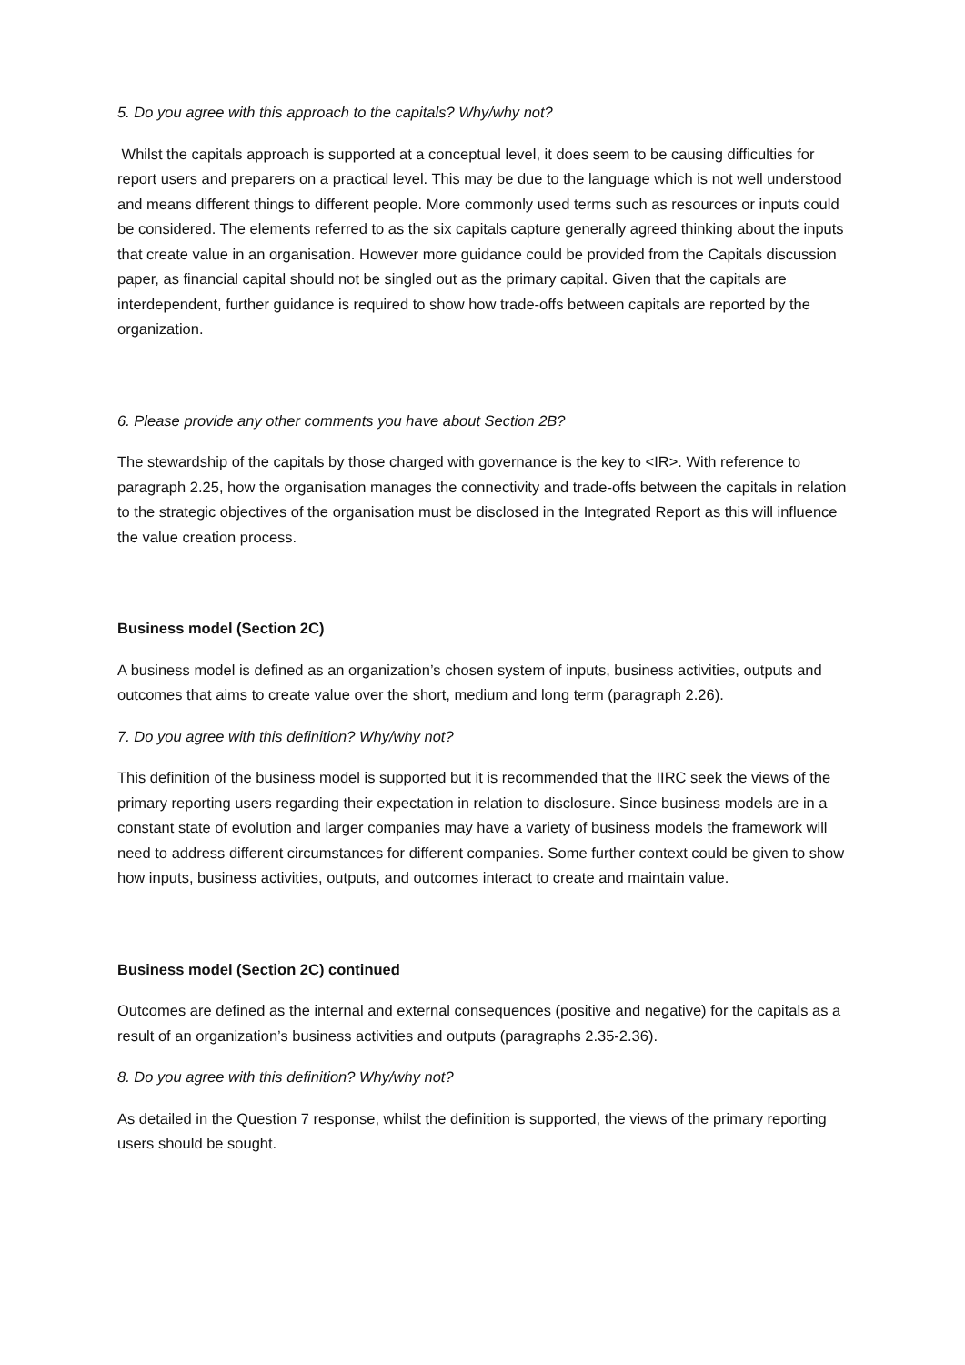5. Do you agree with this approach to the capitals? Why/why not?
Whilst the capitals approach is supported at a conceptual level, it does seem to be causing difficulties for report users and preparers on a practical level. This may be due to the language which is not well understood and means different things to different people. More commonly used terms such as resources or inputs could be considered. The elements referred to as the six capitals capture generally agreed thinking about the inputs that create value in an organisation. However more guidance could be provided from the Capitals discussion paper, as financial capital should not be singled out as the primary capital. Given that the capitals are interdependent, further guidance is required to show how trade-offs between capitals are reported by the organization.
6. Please provide any other comments you have about Section 2B?
The stewardship of the capitals by those charged with governance is the key to <IR>. With reference to paragraph 2.25, how the organisation manages the connectivity and trade-offs between the capitals in relation to the strategic objectives of the organisation must be disclosed in the Integrated Report as this will influence the value creation process.
Business model (Section 2C)
A business model is defined as an organization’s chosen system of inputs, business activities, outputs and outcomes that aims to create value over the short, medium and long term (paragraph 2.26).
7. Do you agree with this definition? Why/why not?
This definition of the business model is supported but it is recommended that the IIRC seek the views of the primary reporting users regarding their expectation in relation to disclosure. Since business models are in a constant state of evolution and larger companies may have a variety of business models the framework will need to address different circumstances for different companies. Some further context could be given to show how inputs, business activities, outputs, and outcomes interact to create and maintain value.
Business model (Section 2C) continued
Outcomes are defined as the internal and external consequences (positive and negative) for the capitals as a result of an organization’s business activities and outputs (paragraphs 2.35-2.36).
8. Do you agree with this definition? Why/why not?
As detailed in the Question 7 response, whilst the definition is supported, the views of the primary reporting users should be sought.